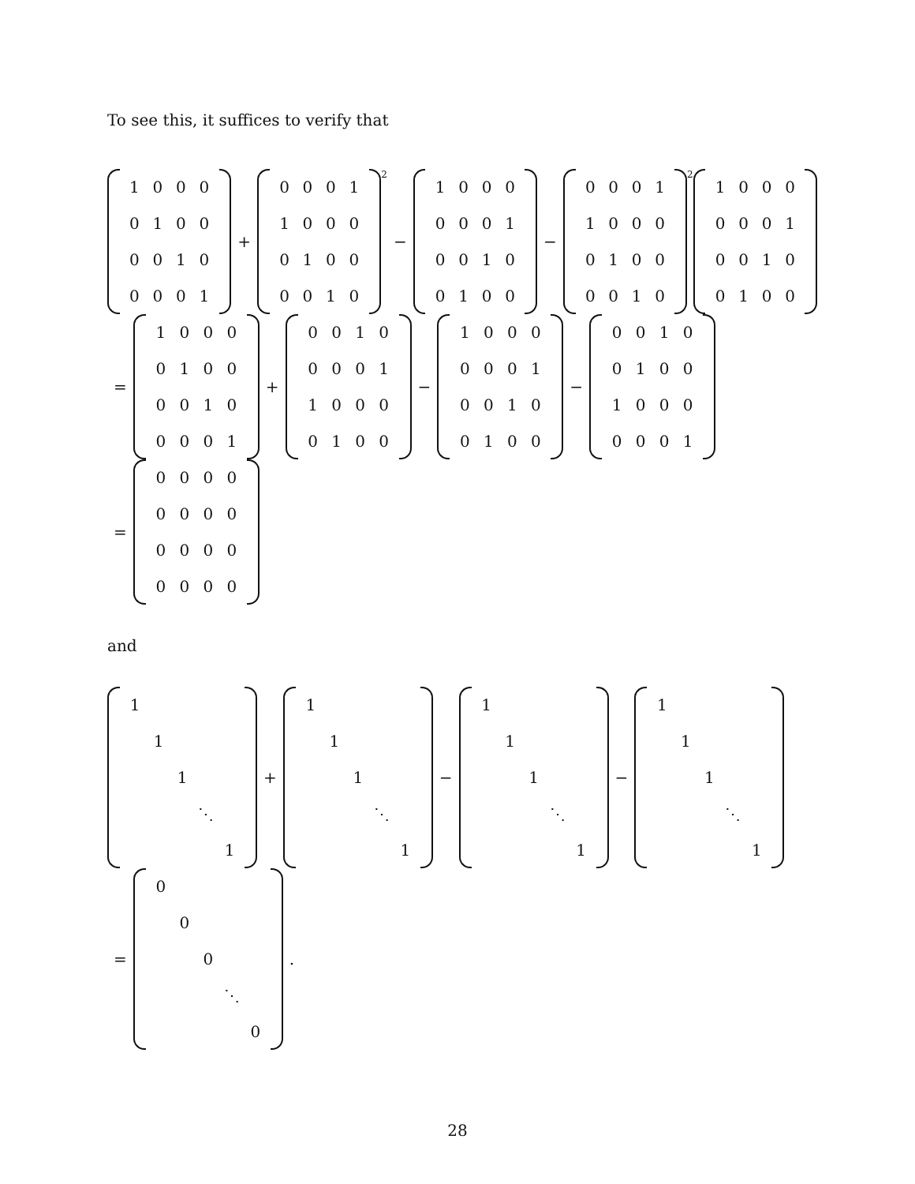To see this, it suffices to verify that
| 1 | 0 | 0 | 0 |
| 0 | 1 | 0 | 0 |
| 0 | 0 | 1 | 0 |
| 0 | 0 | 0 | 1 |
+
| 0 | 0 | 0 | 1 |
| 1 | 0 | 0 | 0 |
| 0 | 1 | 0 | 0 |
| 0 | 0 | 1 | 0 |
<sup>2</sup> −
| 1 | 0 | 0 | 0 |
| 0 | 0 | 0 | 1 |
| 0 | 0 | 1 | 0 |
| 0 | 1 | 0 | 0 |
−
| 0 | 0 | 0 | 1 |
| 1 | 0 | 0 | 0 |
| 0 | 1 | 0 | 0 |
| 0 | 0 | 1 | 0 |
<sup>2</sup>
| 1 | 0 | 0 | 0 |
| 0 | 0 | 0 | 1 |
| 0 | 0 | 1 | 0 |
| 0 | 1 | 0 | 0 |
=
| 1 | 0 | 0 | 0 |
| 0 | 1 | 0 | 0 |
| 0 | 0 | 1 | 0 |
| 0 | 0 | 0 | 1 |
+
| 0 | 0 | 1 | 0 |
| 0 | 0 | 0 | 1 |
| 1 | 0 | 0 | 0 |
| 0 | 1 | 0 | 0 |
−
| 1 | 0 | 0 | 0 |
| 0 | 0 | 0 | 1 |
| 0 | 0 | 1 | 0 |
| 0 | 1 | 0 | 0 |
−
| 0 | 0 | 1 | 0 |
| 0 | 1 | 0 | 0 |
| 1 | 0 | 0 | 0 |
| 0 | 0 | 0 | 1 |
=
| 0 | 0 | 0 | 0 |
| 0 | 0 | 0 | 0 |
| 0 | 0 | 0 | 0 |
| 0 | 0 | 0 | 0 |
and
| 1 | | | | |
| | 1 | | | |
| | | 1 | | |
| | | | ⋱ | |
| | | | | 1 |
+
| 1 | | | | |
| | 1 | | | |
| | | 1 | | |
| | | | ⋱ | |
| | | | | 1 |
−
| 1 | | | | |
| | 1 | | | |
| | | 1 | | |
| | | | ⋱ | |
| | | | | 1 |
−
| 1 | | | | |
| | 1 | | | |
| | | 1 | | |
| | | | ⋱ | |
| | | | | 1 |
=
| 0 | | | | |
| | 0 | | | |
| | | 0 | | |
| | | | ⋱ | |
| | | | | 0 |
.
28